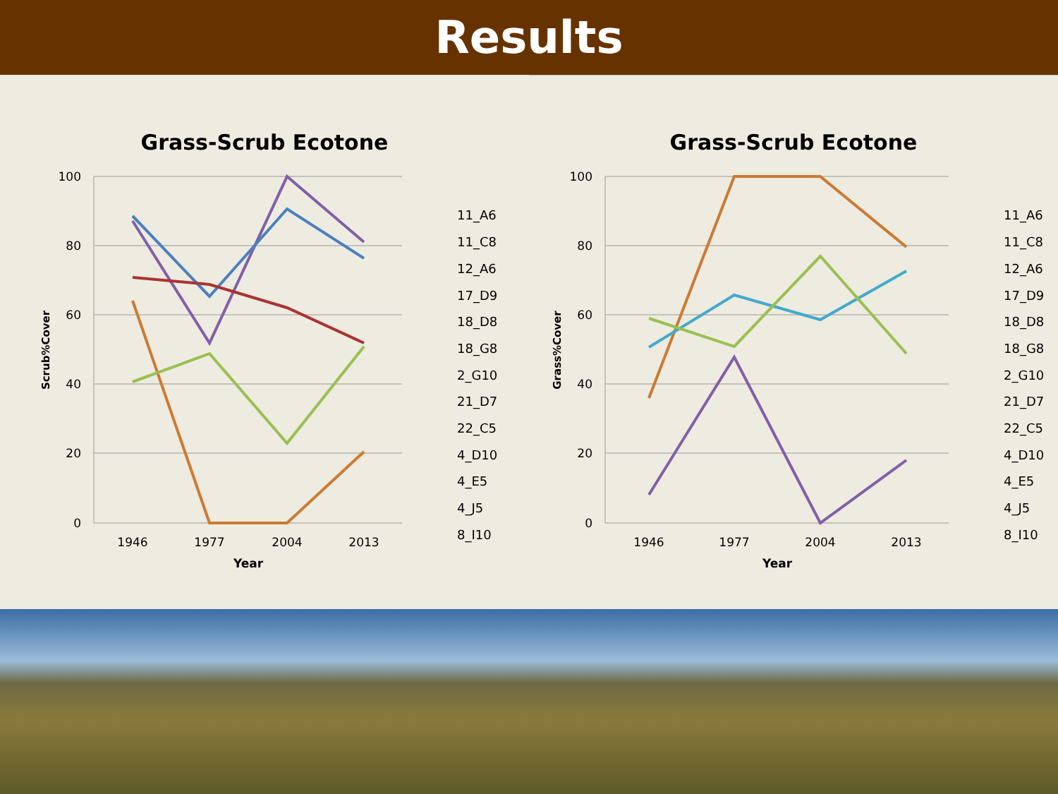Results
Grass-Scrub Ecotone
100
80
60
40
20
0
1946
1977
2004
2013
Year
Scrub%Cover
11_A6
11_C8
12_A6
17_D9
18_D8
18_G8
2_G10
21_D7
22_C5
4_D10
4_E5
4_J5
8_I10
Grass-Scrub Ecotone
100
80
60
40
20
0
1946
1977
2004
2013
Year
Grass%Cover
11_A6
11_C8
12_A6
17_D9
18_D8
18_G8
2_G10
21_D7
22_C5
4_D10
4_E5
4_J5
8_I10